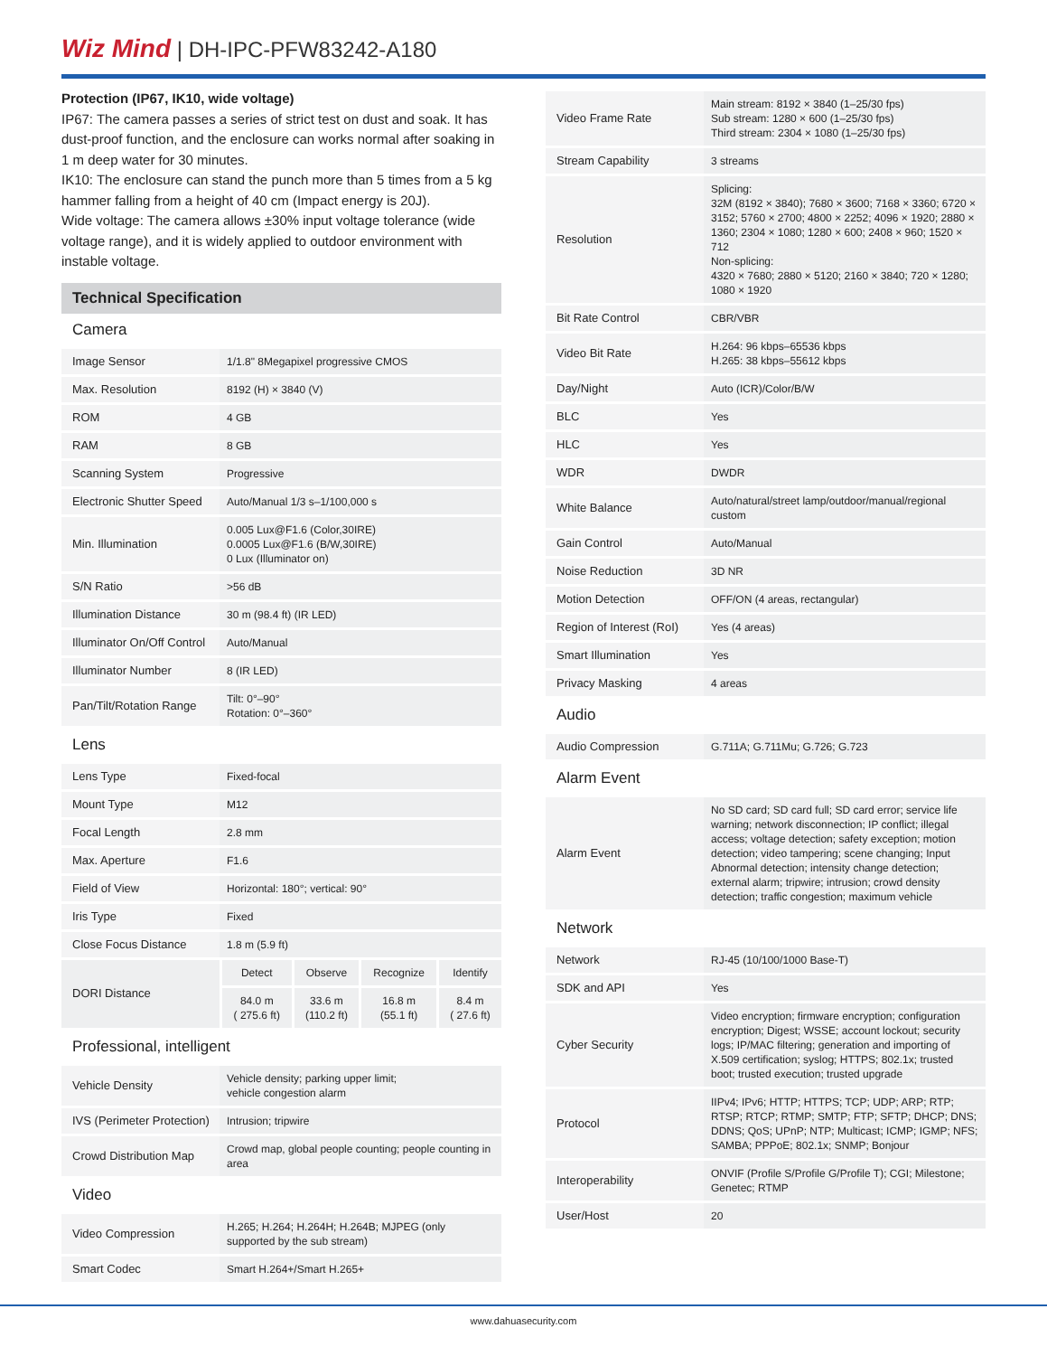Wiz Mind | DH-IPC-PFW83242-A180
Protection (IP67, IK10, wide voltage)
IP67: The camera passes a series of strict test on dust and soak. It has dust-proof function, and the enclosure can works normal after soaking in 1 m deep water for 30 minutes.
IK10: The enclosure can stand the punch more than 5 times from a 5 kg hammer falling from a height of 40 cm (Impact energy is 20J).
Wide voltage: The camera allows ±30% input voltage tolerance (wide voltage range), and it is widely applied to outdoor environment with instable voltage.
Technical Specification
Camera
| Image Sensor | 1/1.8" 8Megapixel progressive CMOS |
| Max. Resolution | 8192 (H) × 3840 (V) |
| ROM | 4 GB |
| RAM | 8 GB |
| Scanning System | Progressive |
| Electronic Shutter Speed | Auto/Manual 1/3 s–1/100,000 s |
| Min. Illumination | 0.005 Lux@F1.6 (Color,30IRE) 0.0005 Lux@F1.6 (B/W,30IRE) 0 Lux (Illuminator on) |
| S/N Ratio | >56 dB |
| Illumination Distance | 30 m (98.4 ft) (IR LED) |
| Illuminator On/Off Control | Auto/Manual |
| Illuminator Number | 8 (IR LED) |
| Pan/Tilt/Rotation Range | Tilt: 0°–90° Rotation: 0°–360° |
Lens
| Lens Type | Fixed-focal | | | |
| Mount Type | M12 | | | |
| Focal Length | 2.8 mm | | | |
| Max. Aperture | F1.6 | | | |
| Field of View | Horizontal: 180°; vertical: 90° | | | |
| Iris Type | Fixed | | | |
| Close Focus Distance | 1.8 m (5.9 ft) | | | |
| DORI Distance | Detect | Observe | Recognize | Identify |
| | 84.0 m ( 275.6 ft) | 33.6 m (110.2 ft) | 16.8 m (55.1 ft) | 8.4 m ( 27.6 ft) |
Professional, intelligent
| Vehicle Density | Vehicle density; parking upper limit; vehicle congestion alarm |
| IVS (Perimeter Protection) | Intrusion; tripwire |
| Crowd Distribution Map | Crowd map, global people counting; people counting in area |
Video
| Video Compression | H.265; H.264; H.264H; H.264B; MJPEG (only supported by the sub stream) |
| Smart Codec | Smart H.264+/Smart H.265+ |
| Video Frame Rate | Main stream: 8192 × 3840 (1–25/30 fps) Sub stream: 1280 × 600 (1–25/30 fps) Third stream: 2304 × 1080 (1–25/30 fps) |
| Stream Capability | 3 streams |
| Resolution | Splicing: 32M (8192 × 3840); 7680 × 3600; 7168 × 3360; 6720 × 3152; 5760 × 2700; 4800 × 2252; 4096 × 1920; 2880 × 1360; 2304 × 1080; 1280 × 600; 2408 × 960; 1520 × 712 Non-splicing: 4320 × 7680; 2880 × 5120; 2160 × 3840; 720 × 1280; 1080 × 1920 |
| Bit Rate Control | CBR/VBR |
| Video Bit Rate | H.264: 96 kbps–65536 kbps H.265: 38 kbps–55612 kbps |
| Day/Night | Auto (ICR)/Color/B/W |
| BLC | Yes |
| HLC | Yes |
| WDR | DWDR |
| White Balance | Auto/natural/street lamp/outdoor/manual/regional custom |
| Gain Control | Auto/Manual |
| Noise Reduction | 3D NR |
| Motion Detection | OFF/ON (4 areas, rectangular) |
| Region of Interest (RoI) | Yes (4 areas) |
| Smart Illumination | Yes |
| Privacy Masking | 4 areas |
Audio
| Audio Compression | G.711A; G.711Mu; G.726; G.723 |
Alarm Event
| Alarm Event | No SD card; SD card full; SD card error; service life warning; network disconnection; IP conflict; illegal access; voltage detection; safety exception; motion detection; video tampering; scene changing; Input Abnormal detection; intensity change detection; external alarm; tripwire; intrusion; crowd density detection; traffic congestion; maximum vehicle |
Network
| Network | RJ-45 (10/100/1000 Base-T) |
| SDK and API | Yes |
| Cyber Security | Video encryption; firmware encryption; configuration encryption; Digest; WSSE; account lockout; security logs; IP/MAC filtering; generation and importing of X.509 certification; syslog; HTTPS; 802.1x; trusted boot; trusted execution; trusted upgrade |
| Protocol | IIPv4; IPv6; HTTP; HTTPS; TCP; UDP; ARP; RTP; RTSP; RTCP; RTMP; SMTP; FTP; SFTP; DHCP; DNS; DDNS; QoS; UPnP; NTP; Multicast; ICMP; IGMP; NFS; SAMBA; PPPoE; 802.1x; SNMP; Bonjour |
| Interoperability | ONVIF (Profile S/Profile G/Profile T); CGI; Milestone; Genetec; RTMP |
| User/Host | 20 |
www.dahuasecurity.com